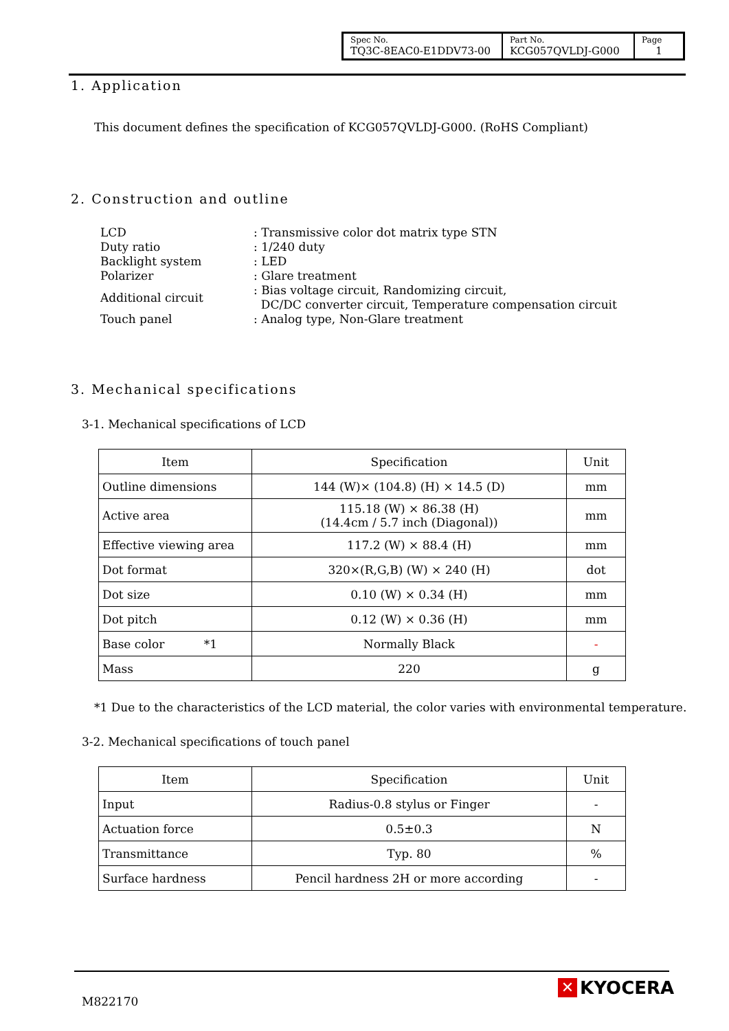| Spec No. TQ3C-8EAC0-E1DDV73-00 | Part No. KCG057QVLDJ-G000 | Page 1 |
1. Application
This document defines the specification of KCG057QVLDJ-G000. (RoHS Compliant)
2. Construction and outline
| LCD | : Transmissive color dot matrix type STN |
| Duty ratio | : 1/240 duty |
| Backlight system | : LED |
| Polarizer | : Glare treatment |
| Additional circuit | : Bias voltage circuit, Randomizing circuit, DC/DC converter circuit, Temperature compensation circuit |
| Touch panel | : Analog type, Non-Glare treatment |
3. Mechanical specifications
3-1. Mechanical specifications of LCD
| Item | Specification | Unit |
| Outline dimensions | 144 (W)× (104.8) (H) × 14.5 (D) | mm |
| Active area | 115.18 (W) × 86.38 (H) (14.4cm / 5.7 inch (Diagonal)) | mm |
| Effective viewing area | 117.2 (W) × 88.4 (H) | mm |
| Dot format | 320×(R,G,B) (W) × 240 (H) | dot |
| Dot size | 0.10 (W) × 0.34 (H) | mm |
| Dot pitch | 0.12 (W) × 0.36 (H) | mm |
| Base color *1 | Normally Black | - |
| Mass | 220 | g |
*1 Due to the characteristics of the LCD material, the color varies with environmental temperature.
3-2. Mechanical specifications of touch panel
| Item | Specification | Unit |
| Input | Radius-0.8 stylus or Finger | - |
| Actuation force | 0.5±0.3 | N |
| Transmittance | Typ. 80 | % |
| Surface hardness | Pencil hardness 2H or more according | - |
M822170
✕ KYOCERA